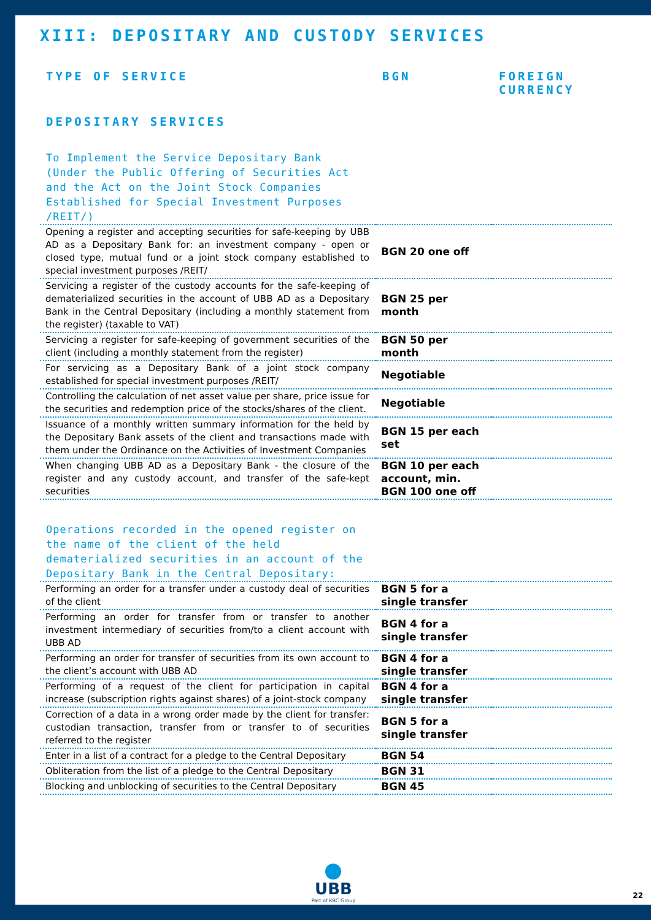XIII: DEPOSITARY AND CUSTODY SERVICES
TYPE OF SERVICE BGN FOREIGN
CURRENCY
DEPOSITARY SERVICES
To Implement the Service Depositary Bank (Under the Public Offering of Securities Act and the Act on the Joint Stock Companies Established for Special Investment Purposes /REIT/)
| Opening a register and accepting securities for safe-keeping by UBB AD as a Depositary Bank for: an investment company - open or closed type, mutual fund or a joint stock company established to special investment purposes /REIT/ | BGN 20 one off | |
| Servicing a register of the custody accounts for the safe-keeping of dematerialized securities in the account of UBB AD as a Depositary Bank in the Central Depositary (including a monthly statement from the register) (taxable to VAT) | BGN 25 per month | |
| Servicing a register for safe-keeping of government securities of the client (including a monthly statement from the register) | BGN 50 per month | |
| For servicing as a Depositary Bank of a joint stock company established for special investment purposes /REIT/ | Negotiable | |
| Controlling the calculation of net asset value per share, price issue for the securities and redemption price of the stocks/shares of the client. | Negotiable | |
| Issuance of a monthly written summary information for the held by the Depositary Bank assets of the client and transactions made with them under the Ordinance on the Activities of Investment Companies | BGN 15 per each set | |
| When changing UBB AD as a Depositary Bank - the closure of the register and any custody account, and transfer of the safe-kept securities | BGN 10 per each account, min. BGN 100 one off | |
Operations recorded in the opened register on the name of the client of the held dematerialized securities in an account of the Depositary Bank in the Central Depositary:
| Performing an order for a transfer under a custody deal of securities of the client | BGN 5 for a single transfer | |
| Performing an order for transfer from or transfer to another investment intermediary of securities from/to a client account with UBB AD | BGN 4 for a single transfer | |
| Performing an order for transfer of securities from its own account to the client’s account with UBB AD | BGN 4 for a single transfer | |
| Performing of a request of the client for participation in capital increase (subscription rights against shares) of a joint-stock company | BGN 4 for a single transfer | |
| Correction of a data in a wrong order made by the client for transfer: custodian transaction, transfer from or transfer to of securities referred to the register | BGN 5 for a single transfer | |
| Enter in a list of a contract for a pledge to the Central Depositary | BGN 54 | |
| Obliteration from the list of a pledge to the Central Depositary | BGN 31 | |
| Blocking and unblocking of securities to the Central Depositary | BGN 45 | |
UBB Part of KBC Group 22